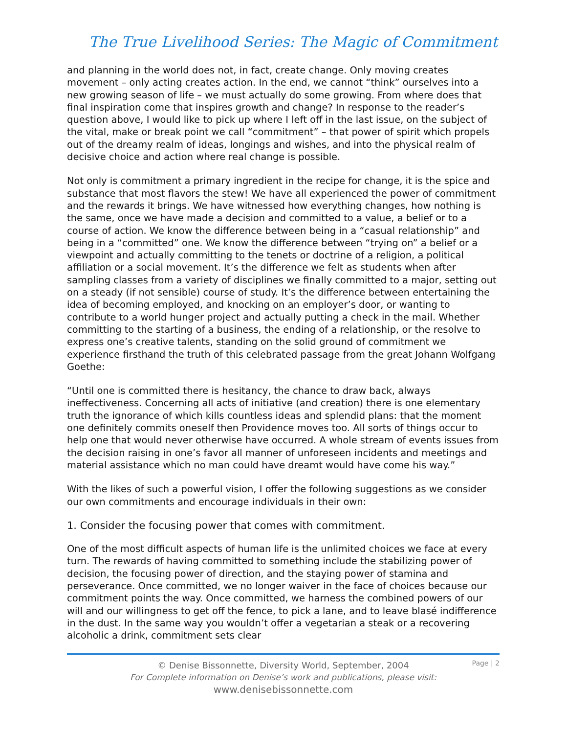The True Livelihood Series: The Magic of Commitment
and planning in the world does not, in fact, create change. Only moving creates movement – only acting creates action. In the end, we cannot “think” ourselves into a new growing season of life – we must actually do some growing. From where does that final inspiration come that inspires growth and change? In response to the reader’s question above, I would like to pick up where I left off in the last issue, on the subject of the vital, make or break point we call “commitment” – that power of spirit which propels out of the dreamy realm of ideas, longings and wishes, and into the physical realm of decisive choice and action where real change is possible.
Not only is commitment a primary ingredient in the recipe for change, it is the spice and substance that most flavors the stew! We have all experienced the power of commitment and the rewards it brings. We have witnessed how everything changes, how nothing is the same, once we have made a decision and committed to a value, a belief or to a course of action. We know the difference between being in a “casual relationship” and being in a “committed” one. We know the difference between “trying on” a belief or a viewpoint and actually committing to the tenets or doctrine of a religion, a political affiliation or a social movement. It’s the difference we felt as students when after sampling classes from a variety of disciplines we finally committed to a major, setting out on a steady (if not sensible) course of study. It’s the difference between entertaining the idea of becoming employed, and knocking on an employer’s door, or wanting to contribute to a world hunger project and actually putting a check in the mail. Whether committing to the starting of a business, the ending of a relationship, or the resolve to express one’s creative talents, standing on the solid ground of commitment we experience firsthand the truth of this celebrated passage from the great Johann Wolfgang Goethe:
“Until one is committed there is hesitancy, the chance to draw back, always ineffectiveness. Concerning all acts of initiative (and creation) there is one elementary truth the ignorance of which kills countless ideas and splendid plans: that the moment one definitely commits oneself then Providence moves too. All sorts of things occur to help one that would never otherwise have occurred. A whole stream of events issues from the decision raising in one’s favor all manner of unforeseen incidents and meetings and material assistance which no man could have dreamt would have come his way.”
With the likes of such a powerful vision, I offer the following suggestions as we consider our own commitments and encourage individuals in their own:
1. Consider the focusing power that comes with commitment.
One of the most difficult aspects of human life is the unlimited choices we face at every turn. The rewards of having committed to something include the stabilizing power of decision, the focusing power of direction, and the staying power of stamina and perseverance. Once committed, we no longer waiver in the face of choices because our commitment points the way. Once committed, we harness the combined powers of our will and our willingness to get off the fence, to pick a lane, and to leave blasé indifference in the dust. In the same way you wouldn’t offer a vegetarian a steak or a recovering alcoholic a drink, commitment sets clear
Page | 2
© Denise Bissonnette, Diversity World, September, 2004
For Complete information on Denise’s work and publications, please visit:
www.denisebissonnette.com